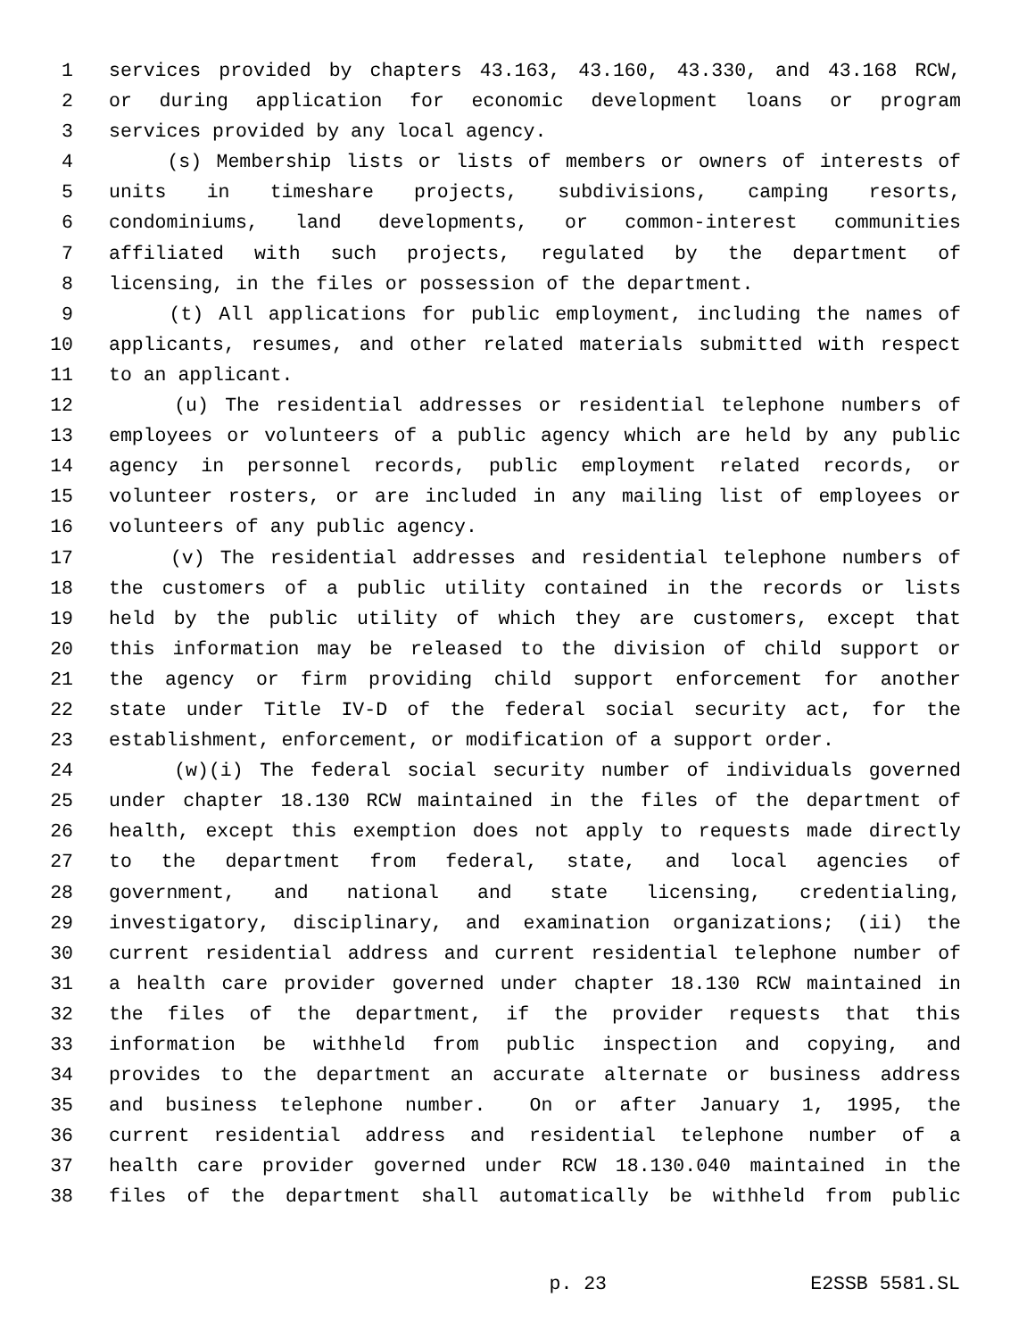1 services provided by chapters 43.163, 43.160, 43.330, and 43.168 RCW,
2 or during application for economic development loans or program
3 services provided by any local agency.
4 (s) Membership lists or lists of members or owners of interests of
5 units in timeshare projects, subdivisions, camping resorts,
6 condominiums, land developments, or common-interest communities
7 affiliated with such projects, regulated by the department of
8 licensing, in the files or possession of the department.
9 (t) All applications for public employment, including the names of
10 applicants, resumes, and other related materials submitted with respect
11 to an applicant.
12 (u) The residential addresses or residential telephone numbers of
13 employees or volunteers of a public agency which are held by any public
14 agency in personnel records, public employment related records, or
15 volunteer rosters, or are included in any mailing list of employees or
16 volunteers of any public agency.
17 (v) The residential addresses and residential telephone numbers of
18 the customers of a public utility contained in the records or lists
19 held by the public utility of which they are customers, except that
20 this information may be released to the division of child support or
21 the agency or firm providing child support enforcement for another
22 state under Title IV-D of the federal social security act, for the
23 establishment, enforcement, or modification of a support order.
24 (w)(i) The federal social security number of individuals governed
25 under chapter 18.130 RCW maintained in the files of the department of
26 health, except this exemption does not apply to requests made directly
27 to the department from federal, state, and local agencies of
28 government, and national and state licensing, credentialing,
29 investigatory, disciplinary, and examination organizations; (ii) the
30 current residential address and current residential telephone number of
31 a health care provider governed under chapter 18.130 RCW maintained in
32 the files of the department, if the provider requests that this
33 information be withheld from public inspection and copying, and
34 provides to the department an accurate alternate or business address
35 and business telephone number. On or after January 1, 1995, the
36 current residential address and residential telephone number of a
37 health care provider governed under RCW 18.130.040 maintained in the
38 files of the department shall automatically be withheld from public
p. 23 E2SSB 5581.SL